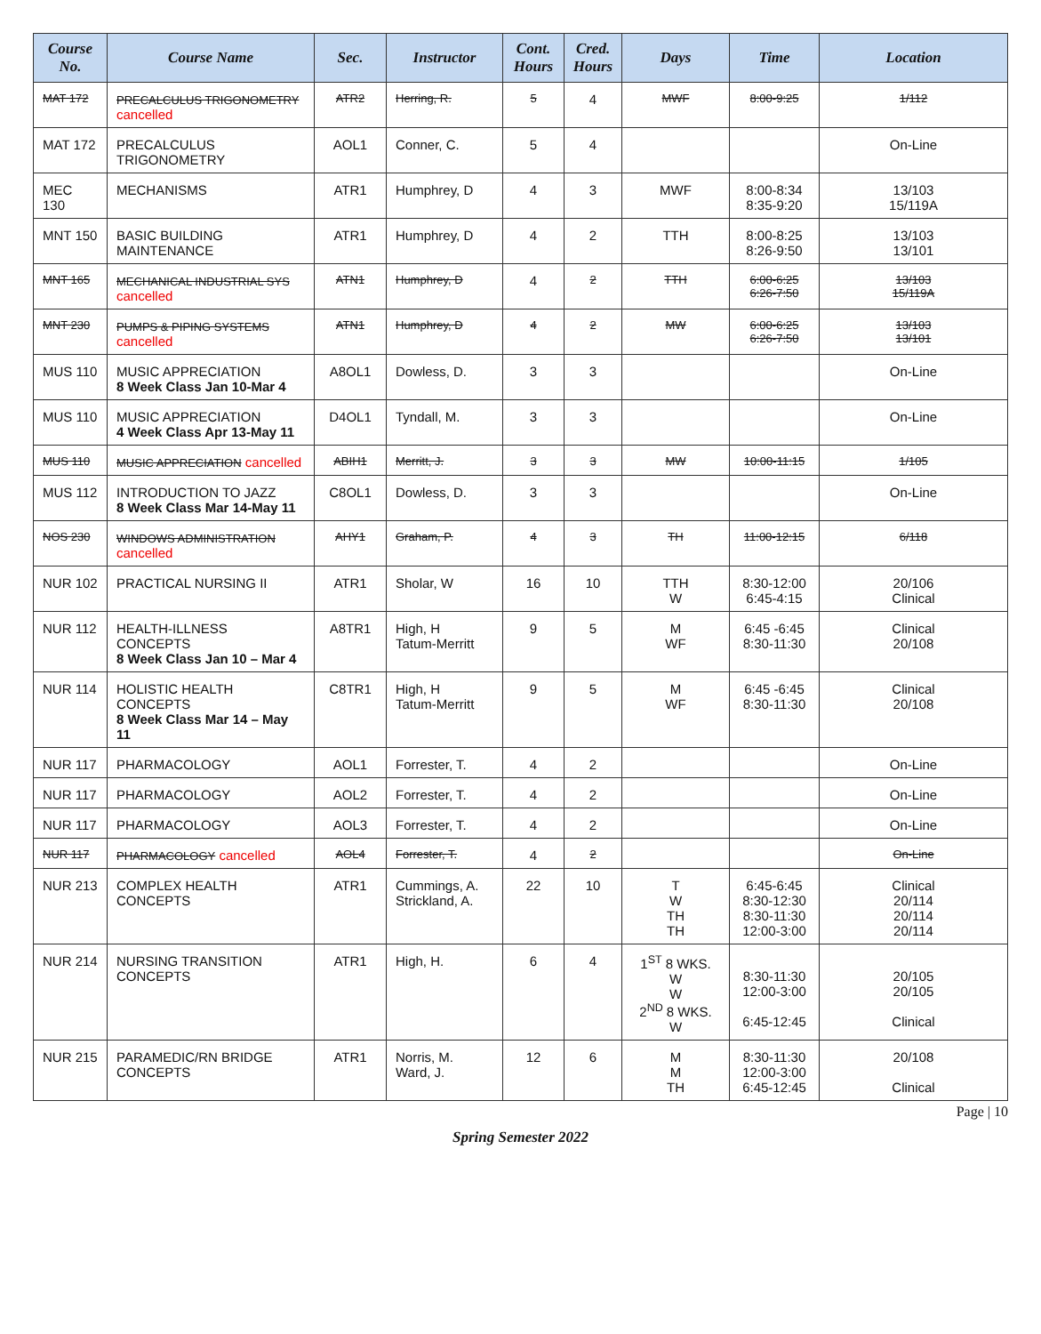| Course No. | Course Name | Sec. | Instructor | Cont. Hours | Cred. Hours | Days | Time | Location |
| --- | --- | --- | --- | --- | --- | --- | --- | --- |
| MAT 172 | PRECALCULUS TRIGONOMETRY cancelled | ATR2 | Herring, R. | 5 | 4 | MWF | 8:00-9:25 | 1/112 |
| MAT 172 | PRECALCULUS TRIGONOMETRY | AOL1 | Conner, C. | 5 | 4 | | | On-Line |
| MEC 130 | MECHANISMS | ATR1 | Humphrey, D | 4 | 3 | MWF | 8:00-8:34 8:35-9:20 | 13/103 15/119A |
| MNT 150 | BASIC BUILDING MAINTENANCE | ATR1 | Humphrey, D | 4 | 2 | TTH | 8:00-8:25 8:26-9:50 | 13/103 13/101 |
| MNT 165 | MECHANICAL INDUSTRIAL SYS cancelled | ATN1 | Humphrey, D | 4 | 2 | TTH | 6:00-6:25 6:26-7:50 | 13/103 15/119A |
| MNT 230 | PUMPS & PIPING SYSTEMS cancelled | ATN1 | Humphrey, D | 4 | 2 | MW | 6:00-6:25 6:26-7:50 | 13/103 13/101 |
| MUS 110 | MUSIC APPRECIATION 8 Week Class Jan 10-Mar 4 | A8OL1 | Dowless, D. | 3 | 3 | | | On-Line |
| MUS 110 | MUSIC APPRECIATION 4 Week Class Apr 13-May 11 | D4OL1 | Tyndall, M. | 3 | 3 | | | On-Line |
| MUS 110 | MUSIC APPRECIATION cancelled | ABIH1 | Merritt, J. | 3 | 3 | MW | 10:00-11:15 | 1/105 |
| MUS 112 | INTRODUCTION TO JAZZ 8 Week Class Mar 14-May 11 | C8OL1 | Dowless, D. | 3 | 3 | | | On-Line |
| NOS 230 | WINDOWS ADMINISTRATION cancelled | AHY1 | Graham, P. | 4 | 3 | TH | 11:00-12:15 | 6/118 |
| NUR 102 | PRACTICAL NURSING II | ATR1 | Sholar, W | 16 | 10 | TTH W | 8:30-12:00 6:45-4:15 | 20/106 Clinical |
| NUR 112 | HEALTH-ILLNESS CONCEPTS 8 Week Class Jan 10 – Mar 4 | A8TR1 | High, H Tatum-Merritt | 9 | 5 | M WF | 6:45 -6:45 8:30-11:30 | Clinical 20/108 |
| NUR 114 | HOLISTIC HEALTH CONCEPTS 8 Week Class Mar 14 – May 11 | C8TR1 | High, H Tatum-Merritt | 9 | 5 | M WF | 6:45 -6:45 8:30-11:30 | Clinical 20/108 |
| NUR 117 | PHARMACOLOGY | AOL1 | Forrester, T. | 4 | 2 | | | On-Line |
| NUR 117 | PHARMACOLOGY | AOL2 | Forrester, T. | 4 | 2 | | | On-Line |
| NUR 117 | PHARMACOLOGY | AOL3 | Forrester, T. | 4 | 2 | | | On-Line |
| NUR 117 | PHARMACOLOGY cancelled | AOL4 | Forrester, T. | 4 | 2 | | | On-Line |
| NUR 213 | COMPLEX HEALTH CONCEPTS | ATR1 | Cummings, A. Strickland, A. | 22 | 10 | T W TH TH | 6:45-6:45 8:30-12:30 8:30-11:30 12:00-3:00 | Clinical 20/114 20/114 20/114 |
| NUR 214 | NURSING TRANSITION CONCEPTS | ATR1 | High, H. | 6 | 4 | 1<sup>ST</sup> 8 WKS. W W 2<sup>ND</sup> 8 WKS. W | 8:30-11:30 12:00-3:00 6:45-12:45 | 20/105 20/105 Clinical |
| NUR 215 | PARAMEDIC/RN BRIDGE CONCEPTS | ATR1 | Norris, M. Ward, J. | 12 | 6 | M M TH | 8:30-11:30 12:00-3:00 6:45-12:45 | 20/108 Clinical |
Page | 10
Spring Semester 2022